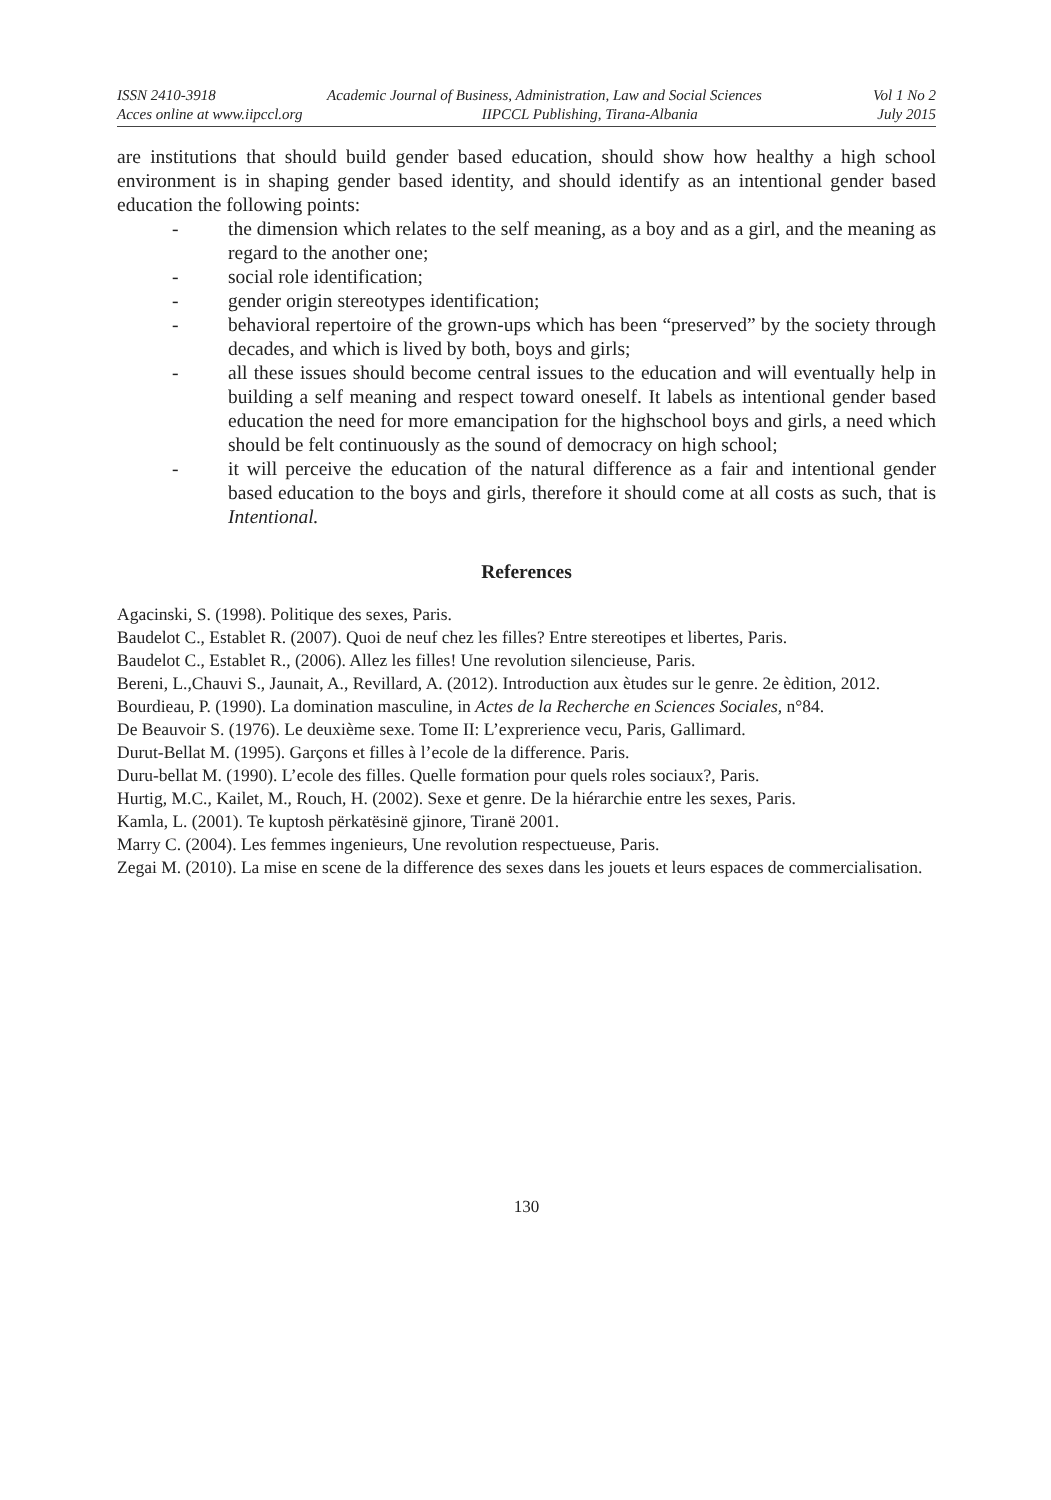ISSN 2410-3918 Academic Journal of Business, Administration, Law and Social Sciences Vol 1 No 2
Acces online at www.iipccl.org IIPCCL Publishing, Tirana-Albania July 2015
are institutions that should build gender based education, should show how healthy a high school environment is in shaping gender based identity, and should identify as an intentional gender based education the following points:
- the dimension which relates to the self meaning, as a boy and as a girl, and the meaning as regard to the another one;
- social role identification;
- gender origin stereotypes identification;
- behavioral repertoire of the grown-ups which has been “preserved” by the society through decades, and which is lived by both, boys and girls;
- all these issues should become central issues to the education and will eventually help in building a self meaning and respect toward oneself. It labels as intentional gender based education the need for more emancipation for the highschool boys and girls, a need which should be felt continuously as the sound of democracy on high school;
- it will perceive the education of the natural difference as a fair and intentional gender based education to the boys and girls, therefore it should come at all costs as such, that is Intentional.
References
Agacinski, S. (1998). Politique des sexes, Paris.
Baudelot C., Establet R. (2007). Quoi de neuf chez les filles? Entre stereotipes et libertes, Paris.
Baudelot C., Establet R., (2006). Allez les filles! Une revolution silencieuse, Paris.
Bereni, L.,Chauvi S., Jaunait, A., Revillard, A. (2012). Introduction aux ètudes sur le genre. 2e èdition, 2012.
Bourdieau, P. (1990). La domination masculine, in Actes de la Recherche en Sciences Sociales, n°84.
De Beauvoir S. (1976). Le deuxième sexe. Tome II: L’exprerience vecu, Paris, Gallimard.
Durut-Bellat M. (1995). Garçons et filles à l’ecole de la difference. Paris.
Duru-bellat M. (1990). L’ecole des filles. Quelle formation pour quels roles sociaux?, Paris.
Hurtig, M.C., Kailet, M., Rouch, H. (2002). Sexe et genre. De la hiérarchie entre les sexes, Paris.
Kamla, L. (2001). Te kuptosh përkatësinë gjinore, Tiranë 2001.
Marry C. (2004). Les femmes ingenieurs, Une revolution respectueuse, Paris.
Zegai M. (2010). La mise en scene de la difference des sexes dans les jouets et leurs espaces de commercialisation.
130